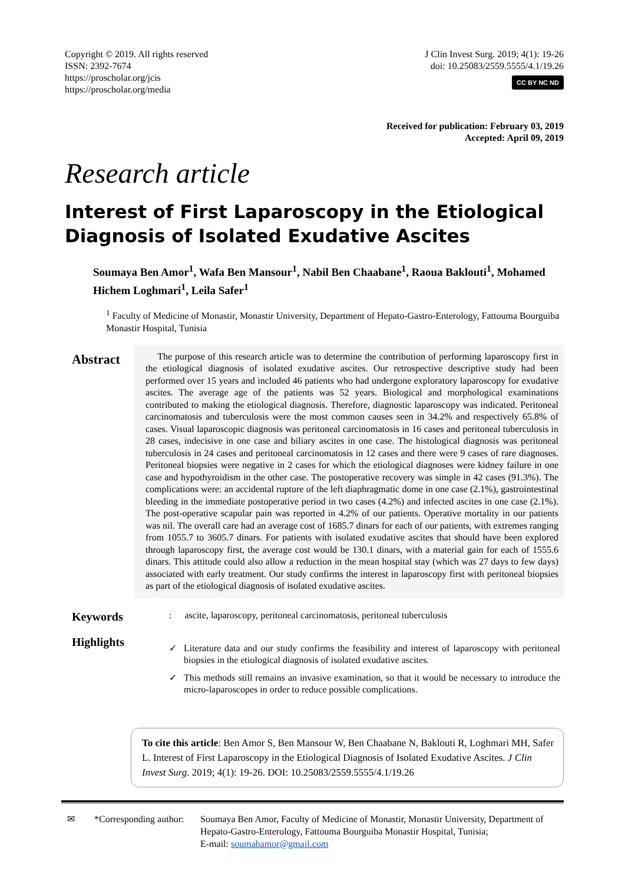Copyright © 2019. All rights reserved
ISSN: 2392-7674
https://proscholar.org/jcis
https://proscholar.org/media
J Clin Invest Surg. 2019; 4(1): 19-26
doi: 10.25083/2559.5555/4.1/19.26
CC BY NC ND
Received for publication: February 03, 2019
Accepted: April 09, 2019
Research article
Interest of First Laparoscopy in the Etiological Diagnosis of Isolated Exudative Ascites
Soumaya Ben Amor<sup>1</sup>, Wafa Ben Mansour<sup>1</sup>, Nabil Ben Chaabane<sup>1</sup>, Raoua Baklouti<sup>1</sup>, Mohamed Hichem Loghmari<sup>1</sup>, Leila Safer<sup>1</sup>
<sup>1</sup> Faculty of Medicine of Monastir, Monastir University, Department of Hepato-Gastro-Enterology, Fattouma Bourguiba Monastir Hospital, Tunisia
Abstract
The purpose of this research article was to determine the contribution of performing laparoscopy first in the etiological diagnosis of isolated exudative ascites. Our retrospective descriptive study had been performed over 15 years and included 46 patients who had undergone exploratory laparoscopy for exudative ascites. The average age of the patients was 52 years. Biological and morphological examinations contributed to making the etiological diagnosis. Therefore, diagnostic laparoscopy was indicated. Peritoneal carcinomatosis and tuberculosis were the most common causes seen in 34.2% and respectively 65.8% of cases. Visual laparoscopic diagnosis was peritoneal carcinomatosis in 16 cases and peritoneal tuberculosis in 28 cases, indecisive in one case and biliary ascites in one case. The histological diagnosis was peritoneal tuberculosis in 24 cases and peritoneal carcinomatosis in 12 cases and there were 9 cases of rare diagnoses. Peritoneal biopsies were negative in 2 cases for which the etiological diagnoses were kidney failure in one case and hypothyroidism in the other case. The postoperative recovery was simple in 42 cases (91.3%). The complications were: an accidental rupture of the left diaphragmatic dome in one case (2.1%), gastrointestinal bleeding in the immediate postoperative period in two cases (4.2%) and infected ascites in one case (2.1%). The post-operative scapular pain was reported in 4.2% of our patients. Operative mortality in our patients was nil. The overall care had an average cost of 1685.7 dinars for each of our patients, with extremes ranging from 1055.7 to 3605.7 dinars. For patients with isolated exudative ascites that should have been explored through laparoscopy first, the average cost would be 130.1 dinars, with a material gain for each of 1555.6 dinars. This attitude could also allow a reduction in the mean hospital stay (which was 27 days to few days) associated with early treatment. Our study confirms the interest in laparoscopy first with peritoneal biopsies as part of the etiological diagnosis of isolated exudative ascites.
Keywords
: ascite, laparoscopy, peritoneal carcinomatosis, peritoneal tuberculosis
Highlights
✓ Literature data and our study confirms the feasibility and interest of laparoscopy with peritoneal biopsies in the etiological diagnosis of isolated exudative ascites.
✓ This methods still remains an invasive examination, so that it would be necessary to introduce the micro-laparoscopes in order to reduce possible complications.
To cite this article: Ben Amor S, Ben Mansour W, Ben Chaabane N, Baklouti R, Loghmari MH, Safer L. Interest of First Laparoscopy in the Etiological Diagnosis of Isolated Exudative Ascites. J Clin Invest Surg. 2019; 4(1): 19-26. DOI: 10.25083/2559.5555/4.1/19.26
✉ *Corresponding author: Soumaya Ben Amor, Faculty of Medicine of Monastir, Monastir University, Department of Hepato-Gastro-Enterology, Fattouma Bourguiba Monastir Hospital, Tunisia;
E-mail: soumabamor@gmail.com